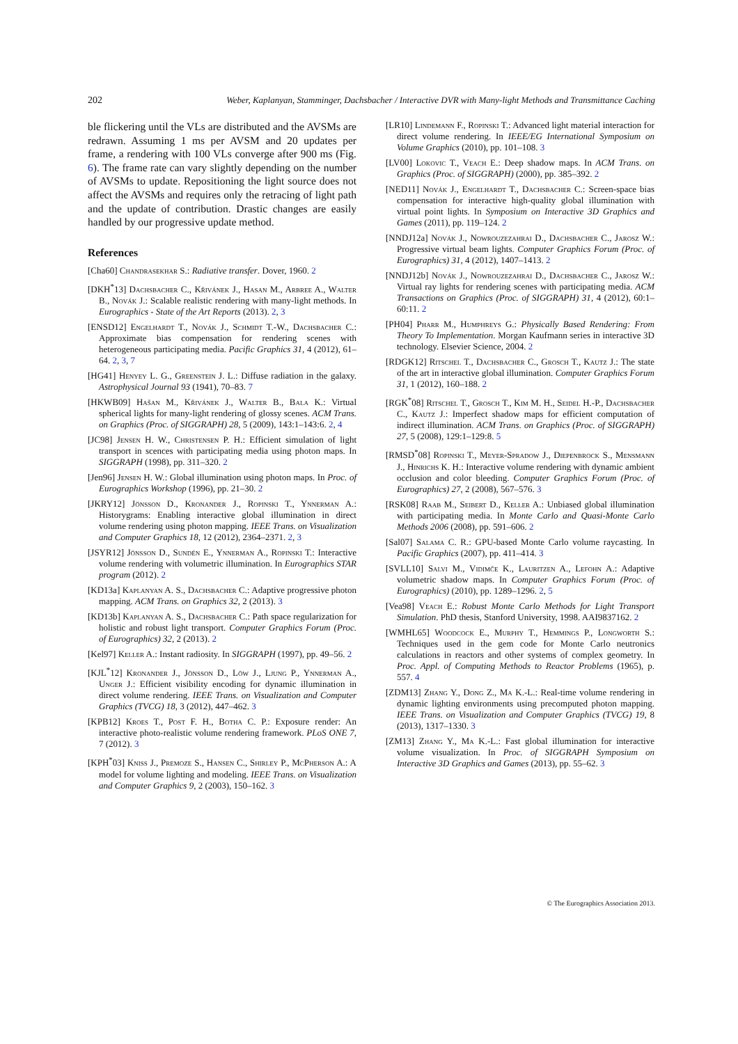202 Weber, Kaplanyan, Stamminger, Dachsbacher / Interactive DVR with Many-light Methods and Transmittance Caching
ble flickering until the VLs are distributed and the AVSMs are redrawn. Assuming 1 ms per AVSM and 20 updates per frame, a rendering with 100 VLs converge after 900 ms (Fig. 6). The frame rate can vary slightly depending on the number of AVSMs to update. Repositioning the light source does not affect the AVSMs and requires only the retracing of light path and the update of contribution. Drastic changes are easily handled by our progressive update method.
References
[Cha60] Chandrasekhar S.: Radiative transfer. Dover, 1960. 2
[DKH<sup>*</sup>13] Dachsbacher C., Křivánek J., Hasan M., Arbree A., Walter B., Novák J.: Scalable realistic rendering with many-light methods. In Eurographics - State of the Art Reports (2013). 2, 3
[ENSD12] Engelhardt T., Novák J., Schmidt T.-W., Dachsbacher C.: Approximate bias compensation for rendering scenes with heterogeneous participating media. Pacific Graphics 31, 4 (2012), 61–64. 2, 3, 7
[HG41] Henyey L. G., Greenstein J. L.: Diffuse radiation in the galaxy. Astrophysical Journal 93 (1941), 70–83. 7
[HKWB09] Hašan M., Křivánek J., Walter B., Bala K.: Virtual spherical lights for many-light rendering of glossy scenes. ACM Trans. on Graphics (Proc. of SIGGRAPH) 28, 5 (2009), 143:1–143:6. 2, 4
[JC98] Jensen H. W., Christensen P. H.: Efficient simulation of light transport in scences with participating media using photon maps. In SIGGRAPH (1998), pp. 311–320. 2
[Jen96] Jensen H. W.: Global illumination using photon maps. In Proc. of Eurographics Workshop (1996), pp. 21–30. 2
[JKRY12] Jönsson D., Kronander J., Ropinski T., Ynnerman A.: Historygrams: Enabling interactive global illumination in direct volume rendering using photon mapping. IEEE Trans. on Visualization and Computer Graphics 18, 12 (2012), 2364–2371. 2, 3
[JSYR12] Jönsson D., Sundén E., Ynnerman A., Ropinski T.: Interactive volume rendering with volumetric illumination. In Eurographics STAR program (2012). 2
[KD13a] Kaplanyan A. S., Dachsbacher C.: Adaptive progressive photon mapping. ACM Trans. on Graphics 32, 2 (2013). 3
[KD13b] Kaplanyan A. S., Dachsbacher C.: Path space regularization for holistic and robust light transport. Computer Graphics Forum (Proc. of Eurographics) 32, 2 (2013). 2
[Kel97] Keller A.: Instant radiosity. In SIGGRAPH (1997), pp. 49–56. 2
[KJL<sup>*</sup>12] Kronander J., Jönsson D., Löw J., Ljung P., Ynnerman A., Unger J.: Efficient visibility encoding for dynamic illumination in direct volume rendering. IEEE Trans. on Visualization and Computer Graphics (TVCG) 18, 3 (2012), 447–462. 3
[KPB12] Kroes T., Post F. H., Botha C. P.: Exposure render: An interactive photo-realistic volume rendering framework. PLoS ONE 7, 7 (2012). 3
[KPH<sup>*</sup>03] Kniss J., Premoze S., Hansen C., Shirley P., McPherson A.: A model for volume lighting and modeling. IEEE Trans. on Visualization and Computer Graphics 9, 2 (2003), 150–162. 3
[LR10] Lindemann F., Ropinski T.: Advanced light material interaction for direct volume rendering. In IEEE/EG International Symposium on Volume Graphics (2010), pp. 101–108. 3
[LV00] Lokovic T., Veach E.: Deep shadow maps. In ACM Trans. on Graphics (Proc. of SIGGRAPH) (2000), pp. 385–392. 2
[NED11] Novák J., Engelhardt T., Dachsbacher C.: Screen-space bias compensation for interactive high-quality global illumination with virtual point lights. In Symposium on Interactive 3D Graphics and Games (2011), pp. 119–124. 2
[NNDJ12a] Novák J., Nowrouzezahrai D., Dachsbacher C., Jarosz W.: Progressive virtual beam lights. Computer Graphics Forum (Proc. of Eurographics) 31, 4 (2012), 1407–1413. 2
[NNDJ12b] Novák J., Nowrouzezahrai D., Dachsbacher C., Jarosz W.: Virtual ray lights for rendering scenes with participating media. ACM Transactions on Graphics (Proc. of SIGGRAPH) 31, 4 (2012), 60:1–60:11. 2
[PH04] Pharr M., Humphreys G.: Physically Based Rendering: From Theory To Implementation. Morgan Kaufmann series in interactive 3D technology. Elsevier Science, 2004. 2
[RDGK12] Ritschel T., Dachsbacher C., Grosch T., Kautz J.: The state of the art in interactive global illumination. Computer Graphics Forum 31, 1 (2012), 160–188. 2
[RGK<sup>*</sup>08] Ritschel T., Grosch T., Kim M. H., Seidel H.-P., Dachsbacher C., Kautz J.: Imperfect shadow maps for efficient computation of indirect illumination. ACM Trans. on Graphics (Proc. of SIGGRAPH) 27, 5 (2008), 129:1–129:8. 5
[RMSD<sup>*</sup>08] Ropinski T., Meyer-Spradow J., Diepenbrock S., Mensmann J., Hinrichs K. H.: Interactive volume rendering with dynamic ambient occlusion and color bleeding. Computer Graphics Forum (Proc. of Eurographics) 27, 2 (2008), 567–576. 3
[RSK08] Raab M., Seibert D., Keller A.: Unbiased global illumination with participating media. In Monte Carlo and Quasi-Monte Carlo Methods 2006 (2008), pp. 591–606. 2
[Sal07] Salama C. R.: GPU-based Monte Carlo volume raycasting. In Pacific Graphics (2007), pp. 411–414. 3
[SVLL10] Salvi M., Vidimče K., Lauritzen A., Lefohn A.: Adaptive volumetric shadow maps. In Computer Graphics Forum (Proc. of Eurographics) (2010), pp. 1289–1296. 2, 5
[Vea98] Veach E.: Robust Monte Carlo Methods for Light Transport Simulation. PhD thesis, Stanford University, 1998. AAI9837162. 2
[WMHL65] Woodcock E., Murphy T., Hemmings P., Longworth S.: Techniques used in the gem code for Monte Carlo neutronics calculations in reactors and other systems of complex geometry. In Proc. Appl. of Computing Methods to Reactor Problems (1965), p. 557. 4
[ZDM13] Zhang Y., Dong Z., Ma K.-L.: Real-time volume rendering in dynamic lighting environments using precomputed photon mapping. IEEE Trans. on Visualization and Computer Graphics (TVCG) 19, 8 (2013), 1317–1330. 3
[ZM13] Zhang Y., Ma K.-L.: Fast global illumination for interactive volume visualization. In Proc. of SIGGRAPH Symposium on Interactive 3D Graphics and Games (2013), pp. 55–62. 3
© The Eurographics Association 2013.